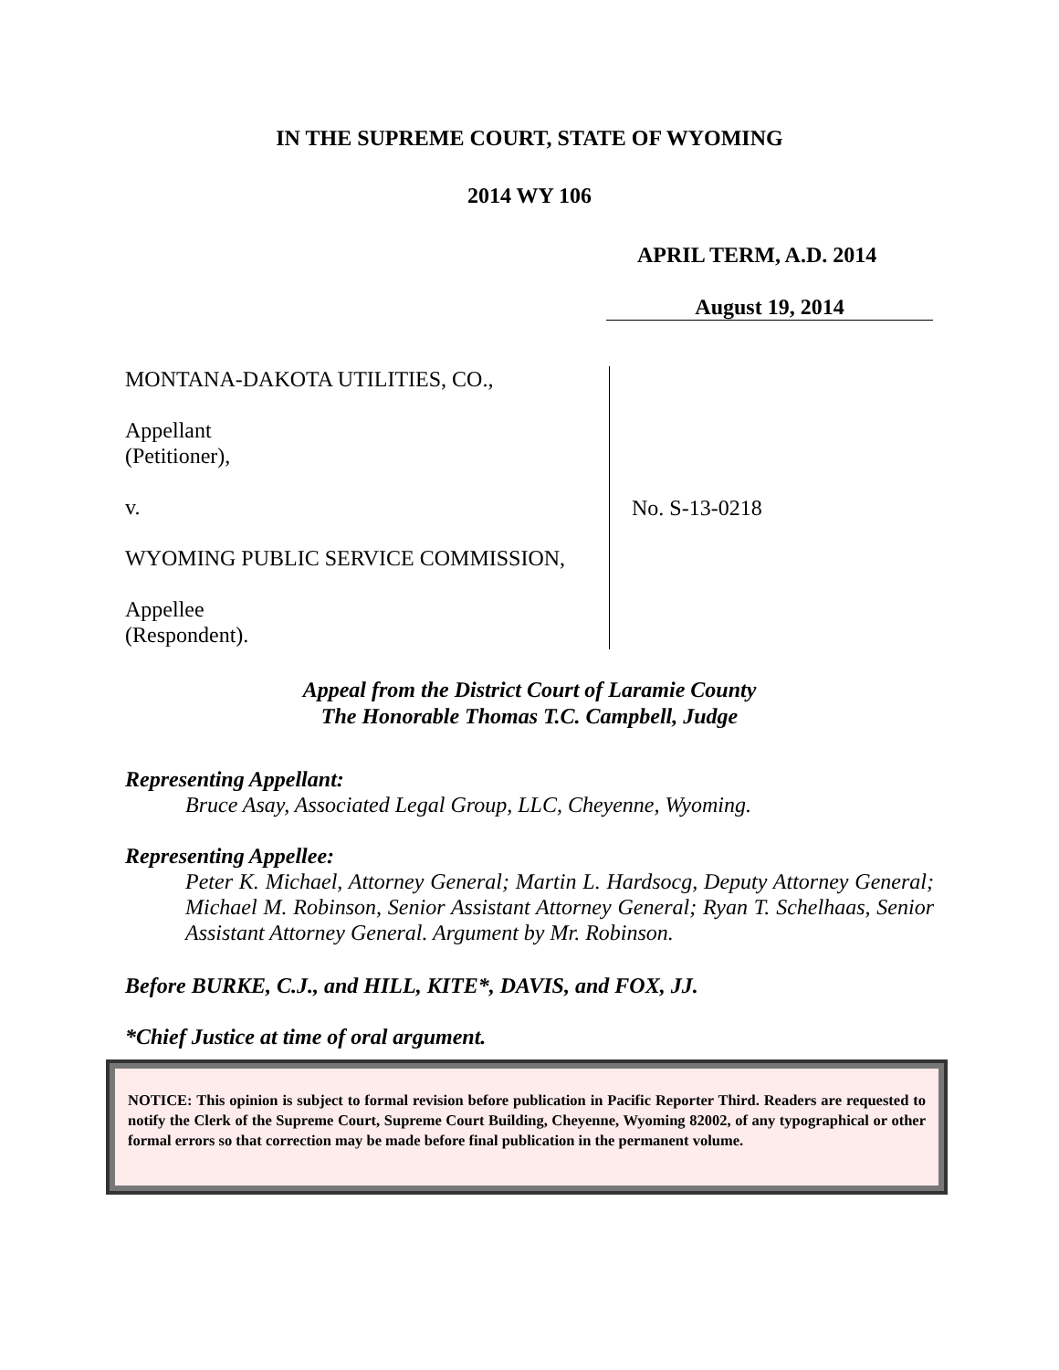IN THE SUPREME COURT, STATE OF WYOMING
2014 WY 106
APRIL TERM, A.D. 2014
August 19, 2014
MONTANA-DAKOTA UTILITIES, CO.,
Appellant
(Petitioner),
v.
WYOMING PUBLIC SERVICE COMMISSION,
Appellee
(Respondent).
No. S-13-0218
Appeal from the District Court of Laramie County
The Honorable Thomas T.C. Campbell, Judge
Representing Appellant:
Bruce Asay, Associated Legal Group, LLC, Cheyenne, Wyoming.
Representing Appellee:
Peter K. Michael, Attorney General; Martin L. Hardsocg, Deputy Attorney General; Michael M. Robinson, Senior Assistant Attorney General; Ryan T. Schelhaas, Senior Assistant Attorney General. Argument by Mr. Robinson.
Before BURKE, C.J., and HILL, KITE*, DAVIS, and FOX, JJ.
*Chief Justice at time of oral argument.
NOTICE: This opinion is subject to formal revision before publication in Pacific Reporter Third. Readers are requested to notify the Clerk of the Supreme Court, Supreme Court Building, Cheyenne, Wyoming 82002, of any typographical or other formal errors so that correction may be made before final publication in the permanent volume.